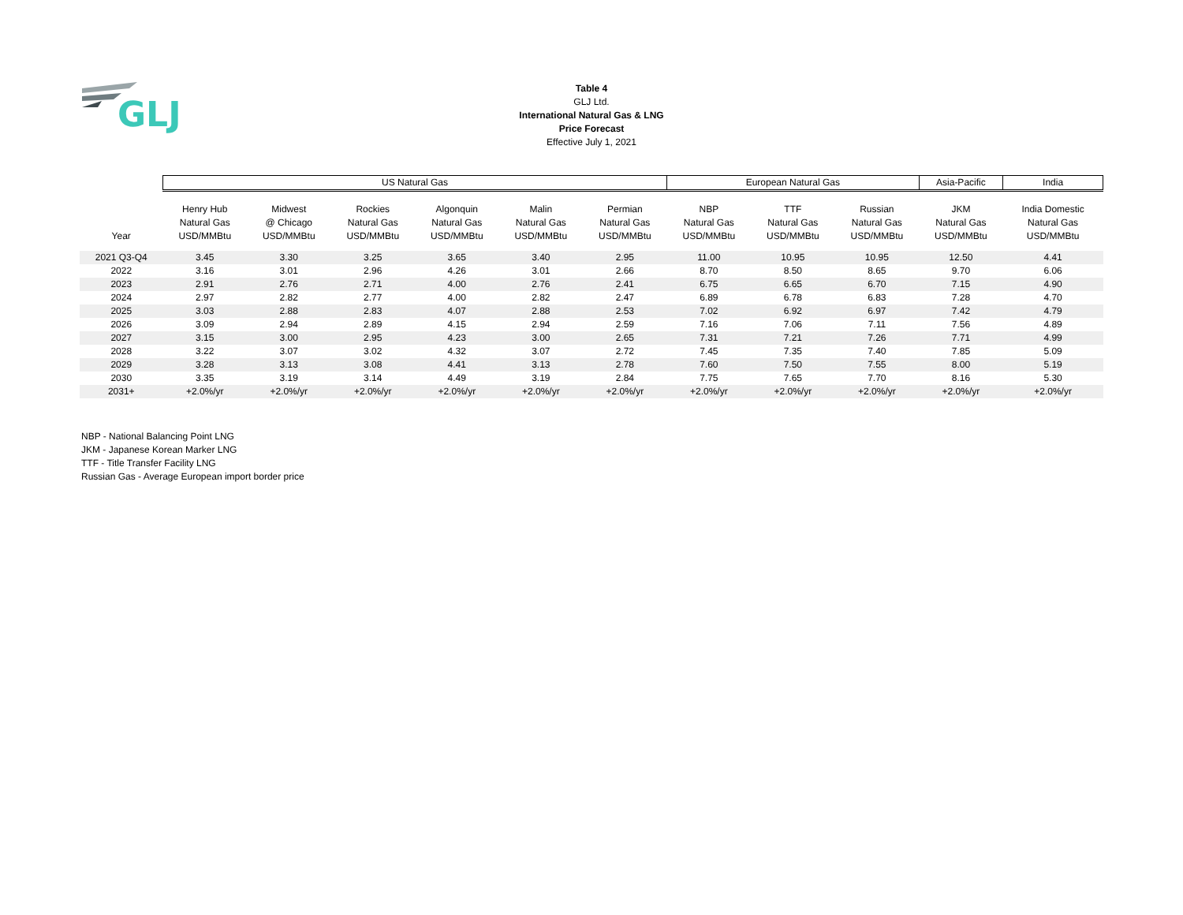GLJ
Table 4
GLJ Ltd.
International Natural Gas & LNG
Price Forecast
Effective July 1, 2021
| | US Natural Gas | | | | | | European Natural Gas | | | Asia-Pacific | India |
| --- | --- | --- | --- | --- | --- | --- | --- | --- | --- | --- | --- |
| Year | Henry Hub Natural Gas USD/MMBtu | Midwest @ Chicago USD/MMBtu | Rockies Natural Gas USD/MMBtu | Algonquin Natural Gas USD/MMBtu | Malin Natural Gas USD/MMBtu | Permian Natural Gas USD/MMBtu | NBP Natural Gas USD/MMBtu | TTF Natural Gas USD/MMBtu | Russian Natural Gas USD/MMBtu | JKM Natural Gas USD/MMBtu | India Domestic Natural Gas USD/MMBtu |
| 2021 Q3-Q4 | 3.45 | 3.30 | 3.25 | 3.65 | 3.40 | 2.95 | 11.00 | 10.95 | 10.95 | 12.50 | 4.41 |
| 2022 | 3.16 | 3.01 | 2.96 | 4.26 | 3.01 | 2.66 | 8.70 | 8.50 | 8.65 | 9.70 | 6.06 |
| 2023 | 2.91 | 2.76 | 2.71 | 4.00 | 2.76 | 2.41 | 6.75 | 6.65 | 6.70 | 7.15 | 4.90 |
| 2024 | 2.97 | 2.82 | 2.77 | 4.00 | 2.82 | 2.47 | 6.89 | 6.78 | 6.83 | 7.28 | 4.70 |
| 2025 | 3.03 | 2.88 | 2.83 | 4.07 | 2.88 | 2.53 | 7.02 | 6.92 | 6.97 | 7.42 | 4.79 |
| 2026 | 3.09 | 2.94 | 2.89 | 4.15 | 2.94 | 2.59 | 7.16 | 7.06 | 7.11 | 7.56 | 4.89 |
| 2027 | 3.15 | 3.00 | 2.95 | 4.23 | 3.00 | 2.65 | 7.31 | 7.21 | 7.26 | 7.71 | 4.99 |
| 2028 | 3.22 | 3.07 | 3.02 | 4.32 | 3.07 | 2.72 | 7.45 | 7.35 | 7.40 | 7.85 | 5.09 |
| 2029 | 3.28 | 3.13 | 3.08 | 4.41 | 3.13 | 2.78 | 7.60 | 7.50 | 7.55 | 8.00 | 5.19 |
| 2030 | 3.35 | 3.19 | 3.14 | 4.49 | 3.19 | 2.84 | 7.75 | 7.65 | 7.70 | 8.16 | 5.30 |
| 2031+ | +2.0%/yr | +2.0%/yr | +2.0%/yr | +2.0%/yr | +2.0%/yr | +2.0%/yr | +2.0%/yr | +2.0%/yr | +2.0%/yr | +2.0%/yr | +2.0%/yr |
NBP - National Balancing Point LNG
JKM - Japanese Korean Marker LNG
TTF - Title Transfer Facility LNG
Russian Gas - Average European import border price